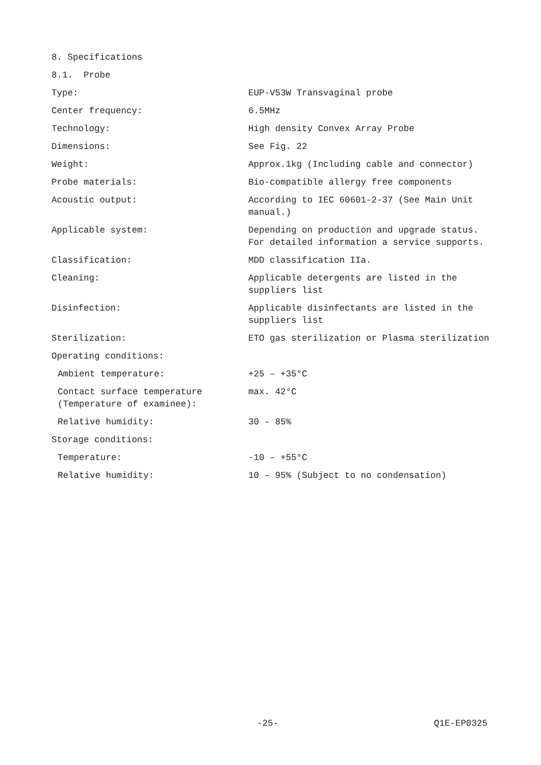8. Specifications
8.1. Probe
| Type: | EUP-V53W Transvaginal probe |
| Center frequency: | 6.5MHz |
| Technology: | High density Convex Array Probe |
| Dimensions: | See Fig. 22 |
| Weight: | Approx.1kg (Including cable and connector) |
| Probe materials: | Bio-compatible allergy free components |
| Acoustic output: | According to IEC 60601-2-37 (See Main Unit manual.) |
| Applicable system: | Depending on production and upgrade status. For detailed information a service supports. |
| Classification: | MDD classification IIa. |
| Cleaning: | Applicable detergents are listed in the suppliers list |
| Disinfection: | Applicable disinfectants are listed in the suppliers list |
| Sterilization: | ETO gas sterilization or Plasma sterilization |
| Operating conditions: | |
| Ambient temperature: | +25 – +35°C |
| Contact surface temperature (Temperature of examinee): | max. 42°C |
| Relative humidity: | 30 – 85% |
| Storage conditions: | |
| Temperature: | -10 – +55°C |
| Relative humidity: | 10 – 95% (Subject to no condensation) |
-25- Q1E-EP0325